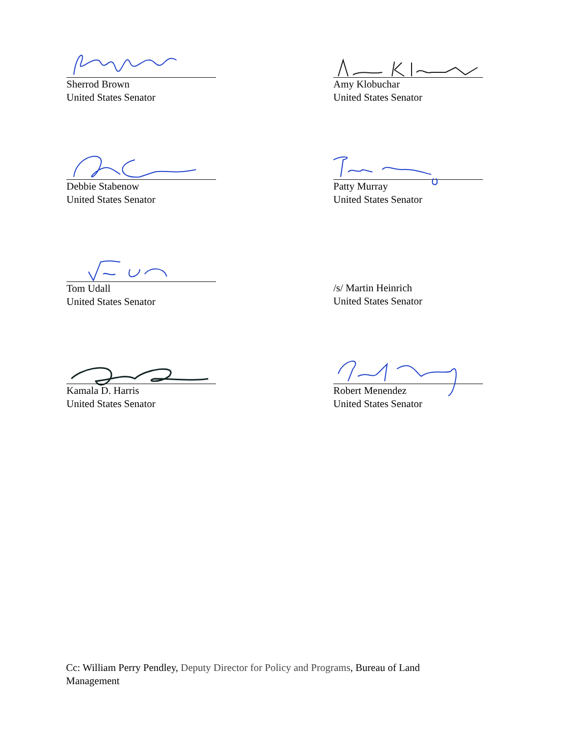Sherrod Brown
United States Senator
Amy Klobuchar
United States Senator
Debbie Stabenow
United States Senator
Patty Murray
United States Senator
Tom Udall
United States Senator
/s/ Martin Heinrich
United States Senator
Kamala D. Harris
United States Senator
Robert Menendez
United States Senator
Cc: William Perry Pendley, Deputy Director for Policy and Programs, Bureau of Land Management